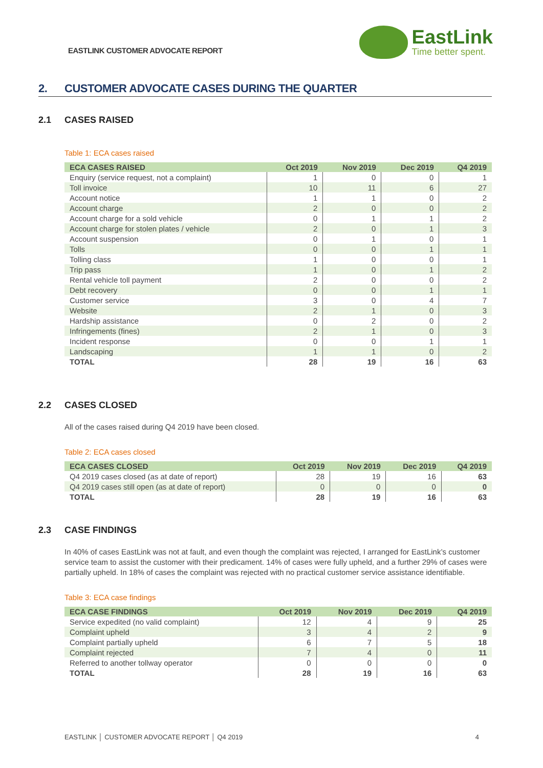EASTLINK CUSTOMER ADVOCATE REPORT
EastLink
Time better spent.
2. CUSTOMER ADVOCATE CASES DURING THE QUARTER
2.1 CASES RAISED
Table 1: ECA cases raised
| ECA CASES RAISED | Oct 2019 | Nov 2019 | Dec 2019 | Q4 2019 |
| --- | --- | --- | --- | --- |
| Enquiry (service request, not a complaint) | 1 | 0 | 0 | 1 |
| Toll invoice | 10 | 11 | 6 | 27 |
| Account notice | 1 | 1 | 0 | 2 |
| Account charge | 2 | 0 | 0 | 2 |
| Account charge for a sold vehicle | 0 | 1 | 1 | 2 |
| Account charge for stolen plates / vehicle | 2 | 0 | 1 | 3 |
| Account suspension | 0 | 1 | 0 | 1 |
| Tolls | 0 | 0 | 1 | 1 |
| Tolling class | 1 | 0 | 0 | 1 |
| Trip pass | 1 | 0 | 1 | 2 |
| Rental vehicle toll payment | 2 | 0 | 0 | 2 |
| Debt recovery | 0 | 0 | 1 | 1 |
| Customer service | 3 | 0 | 4 | 7 |
| Website | 2 | 1 | 0 | 3 |
| Hardship assistance | 0 | 2 | 0 | 2 |
| Infringements (fines) | 2 | 1 | 0 | 3 |
| Incident response | 0 | 0 | 1 | 1 |
| Landscaping | 1 | 1 | 0 | 2 |
| TOTAL | 28 | 19 | 16 | 63 |
2.2 CASES CLOSED
All of the cases raised during Q4 2019 have been closed.
Table 2: ECA cases closed
| ECA CASES CLOSED | Oct 2019 | Nov 2019 | Dec 2019 | Q4 2019 |
| --- | --- | --- | --- | --- |
| Q4 2019 cases closed (as at date of report) | 28 | 19 | 16 | 63 |
| Q4 2019 cases still open (as at date of report) | 0 | 0 | 0 | 0 |
| TOTAL | 28 | 19 | 16 | 63 |
2.3 CASE FINDINGS
In 40% of cases EastLink was not at fault, and even though the complaint was rejected, I arranged for EastLink’s customer service team to assist the customer with their predicament. 14% of cases were fully upheld, and a further 29% of cases were partially upheld. In 18% of cases the complaint was rejected with no practical customer service assistance identifiable.
Table 3: ECA case findings
| ECA CASE FINDINGS | Oct 2019 | Nov 2019 | Dec 2019 | Q4 2019 |
| --- | --- | --- | --- | --- |
| Service expedited (no valid complaint) | 12 | 4 | 9 | 25 |
| Complaint upheld | 3 | 4 | 2 | 9 |
| Complaint partially upheld | 6 | 7 | 5 | 18 |
| Complaint rejected | 7 | 4 | 0 | 11 |
| Referred to another tollway operator | 0 | 0 | 0 | 0 |
| TOTAL | 28 | 19 | 16 | 63 |
EASTLINK │ CUSTOMER ADVOCATE REPORT │ Q4 2019 4